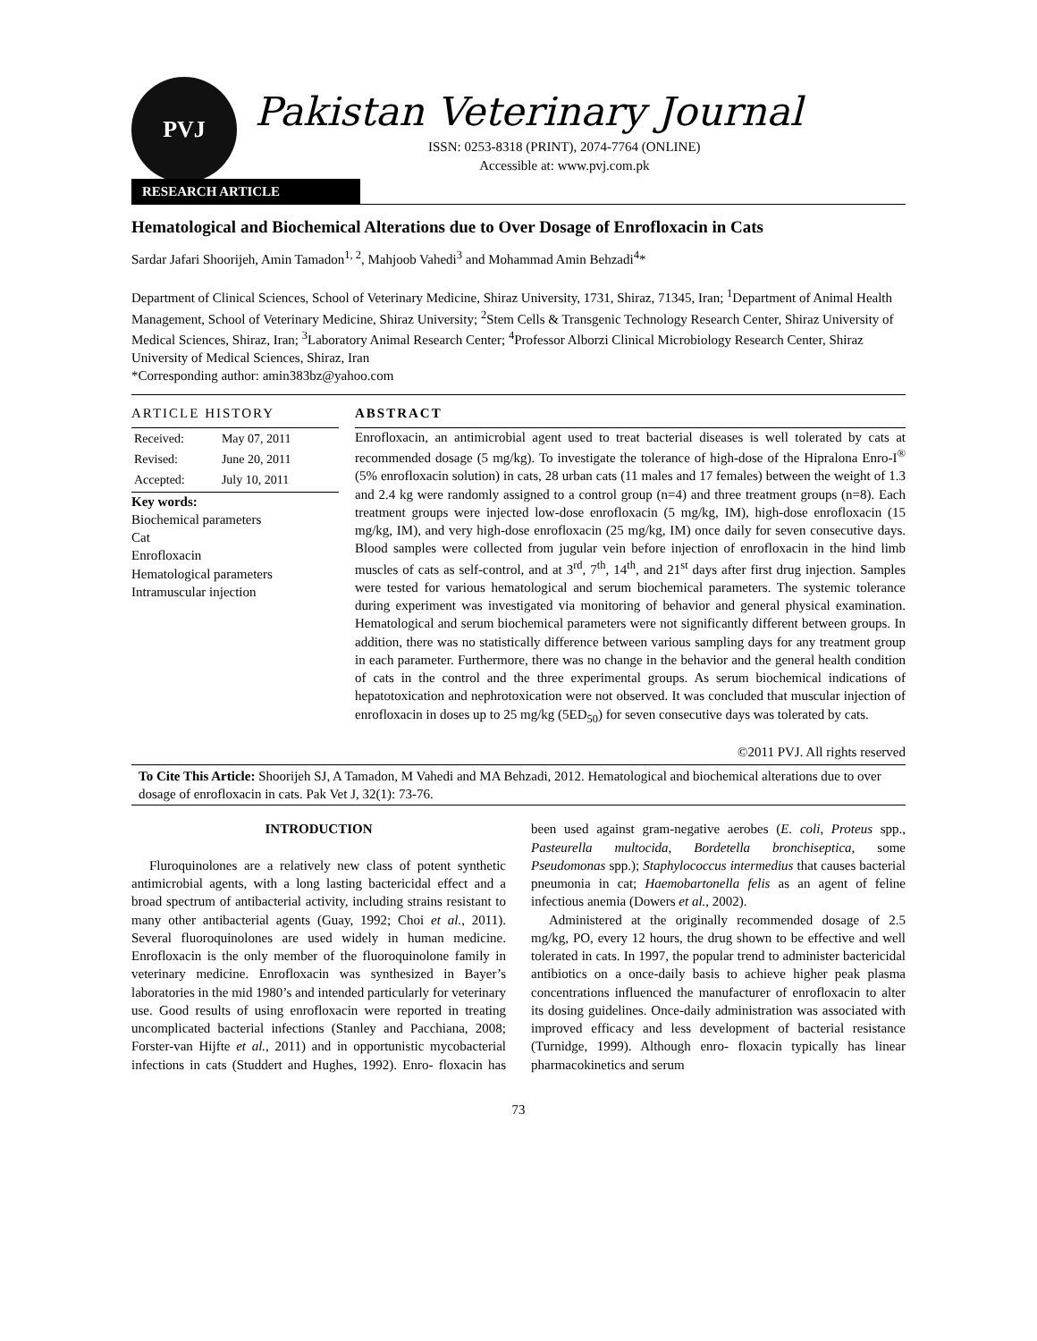PVJ
Pakistan Veterinary Journal
ISSN: 0253-8318 (PRINT), 2074-7764 (ONLINE)
Accessible at: www.pvj.com.pk
RESEARCH ARTICLE
Hematological and Biochemical Alterations due to Over Dosage of Enrofloxacin in Cats
Sardar Jafari Shoorijeh, Amin Tamadon<sup>1, 2</sup>, Mahjoob Vahedi<sup>3</sup> and Mohammad Amin Behzadi<sup>4</sup>*
Department of Clinical Sciences, School of Veterinary Medicine, Shiraz University, 1731, Shiraz, 71345, Iran; <sup>1</sup>Department of Animal Health Management, School of Veterinary Medicine, Shiraz University; <sup>2</sup>Stem Cells & Transgenic Technology Research Center, Shiraz University of Medical Sciences, Shiraz, Iran; <sup>3</sup>Laboratory Animal Research Center; <sup>4</sup>Professor Alborzi Clinical Microbiology Research Center, Shiraz University of Medical Sciences, Shiraz, Iran
*Corresponding author: amin383bz@yahoo.com
ARTICLE HISTORY
| Received: | May 07, 2011 |
| Revised: | June 20, 2011 |
| Accepted: | July 10, 2011 |
Key words:
Biochemical parameters
Cat
Enrofloxacin
Hematological parameters
Intramuscular injection
ABSTRACT
Enrofloxacin, an antimicrobial agent used to treat bacterial diseases is well tolerated by cats at recommended dosage (5 mg/kg). To investigate the tolerance of high-dose of the Hipralona Enro-I<sup>®</sup> (5% enrofloxacin solution) in cats, 28 urban cats (11 males and 17 females) between the weight of 1.3 and 2.4 kg were randomly assigned to a control group (n=4) and three treatment groups (n=8). Each treatment groups were injected low-dose enrofloxacin (5 mg/kg, IM), high-dose enrofloxacin (15 mg/kg, IM), and very high-dose enrofloxacin (25 mg/kg, IM) once daily for seven consecutive days. Blood samples were collected from jugular vein before injection of enrofloxacin in the hind limb muscles of cats as self-control, and at 3<sup>rd</sup>, 7<sup>th</sup>, 14<sup>th</sup>, and 21<sup>st</sup> days after first drug injection. Samples were tested for various hematological and serum biochemical parameters. The systemic tolerance during experiment was investigated via monitoring of behavior and general physical examination. Hematological and serum biochemical parameters were not significantly different between groups. In addition, there was no statistically difference between various sampling days for any treatment group in each parameter. Furthermore, there was no change in the behavior and the general health condition of cats in the control and the three experimental groups. As serum biochemical indications of hepatotoxication and nephrotoxication were not observed. It was concluded that muscular injection of enrofloxacin in doses up to 25 mg/kg (5ED<sub>50</sub>) for seven consecutive days was tolerated by cats.
©2011 PVJ. All rights reserved
To Cite This Article: Shoorijeh SJ, A Tamadon, M Vahedi and MA Behzadi, 2012. Hematological and biochemical alterations due to over dosage of enrofloxacin in cats. Pak Vet J, 32(1): 73-76.
INTRODUCTION
Fluroquinolones are a relatively new class of potent synthetic antimicrobial agents, with a long lasting bactericidal effect and a broad spectrum of antibacterial activity, including strains resistant to many other antibacterial agents (Guay, 1992; Choi et al., 2011). Several fluoroquinolones are used widely in human medicine. Enrofloxacin is the only member of the fluoroquinolone family in veterinary medicine. Enrofloxacin was synthesized in Bayer’s laboratories in the mid 1980’s and intended particularly for veterinary use. Good results of using enrofloxacin were reported in treating uncomplicated bacterial infections (Stanley and Pacchiana, 2008; Forster-van Hijfte et al., 2011) and in opportunistic mycobacterial infections in cats (Studdert and Hughes, 1992). Enro- floxacin has been used against gram-negative aerobes (E. coli, Proteus spp., Pasteurella multocida, Bordetella bronchiseptica, some Pseudomonas spp.); Staphylococcus intermedius that causes bacterial pneumonia in cat; Haemobartonella felis as an agent of feline infectious anemia (Dowers et al., 2002).
Administered at the originally recommended dosage of 2.5 mg/kg, PO, every 12 hours, the drug shown to be effective and well tolerated in cats. In 1997, the popular trend to administer bactericidal antibiotics on a once-daily basis to achieve higher peak plasma concentrations influenced the manufacturer of enrofloxacin to alter its dosing guidelines. Once-daily administration was associated with improved efficacy and less development of bacterial resistance (Turnidge, 1999). Although enro- floxacin typically has linear pharmacokinetics and serum
73